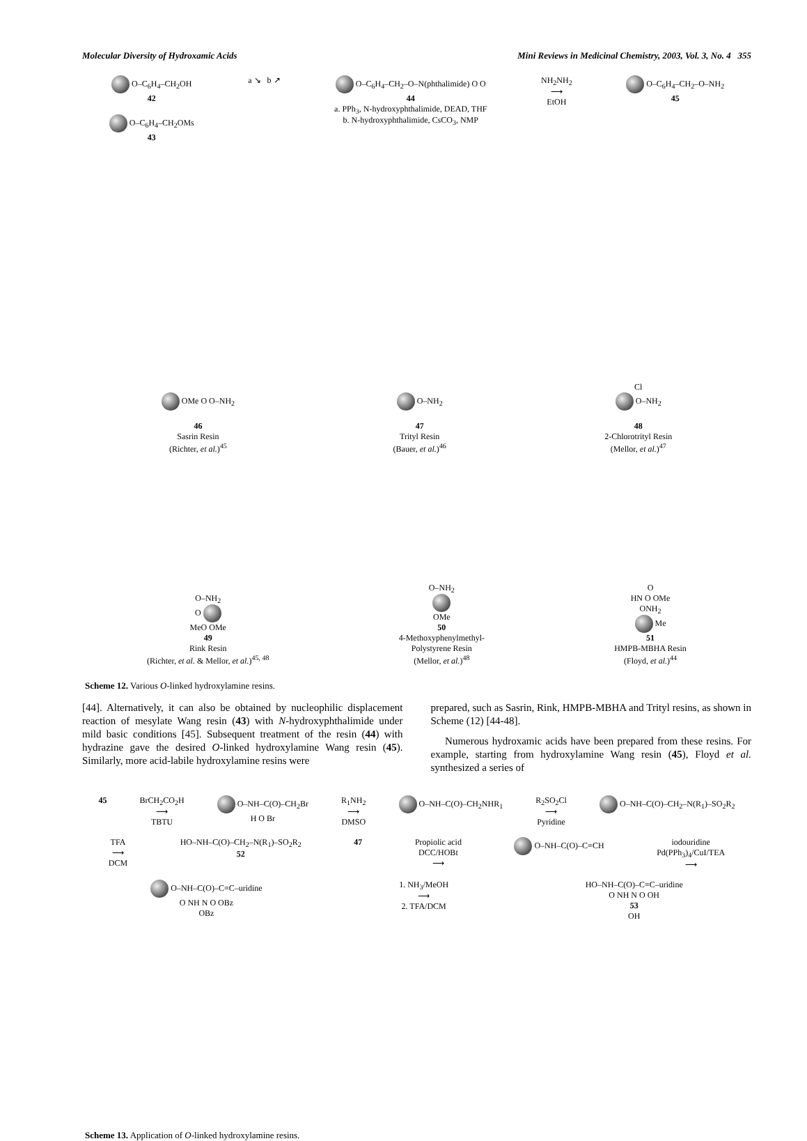Molecular Diversity of Hydroxamic Acids Mini Reviews in Medicinal Chemistry, 2003, Vol. 3, No. 4 355
O–C<sub>6</sub>H<sub>4</sub>–CH<sub>2</sub>OH
42
O–C<sub>6</sub>H<sub>4</sub>–CH<sub>2</sub>OMs
43
a ↘ b ↗ O–C<sub>6</sub>H<sub>4</sub>–CH<sub>2</sub>–O–N(phthalimide) O O
44
a. PPh<sub>3</sub>, N-hydroxyphthalimide, DEAD, THF
b. N-hydroxyphthalimide, CsCO<sub>3</sub>, NMP
NH<sub>2</sub>NH<sub>2</sub>
⟶
EtOH
O–C<sub>6</sub>H<sub>4</sub>–CH<sub>2</sub>–O–NH<sub>2</sub>
45
OMe O O–NH<sub>2</sub>
46
Sasrin Resin
(Richter, et al.)<sup>45</sup>
O–NH<sub>2</sub>
47
Trityl Resin
(Bauer, et al.)<sup>46</sup>
Cl
O–NH<sub>2</sub>
48
2-Chlorotrityl Resin
(Mellor, et al.)<sup>47</sup>
O–NH<sub>2</sub>
O
MeO OMe
49
Rink Resin
(Richter, et al. & Mellor, et al.)<sup>45, 48</sup>
O–NH<sub>2</sub>
OMe
50
4-Methoxyphenylmethyl-
Polystyrene Resin
(Mellor, et al.)<sup>48</sup>
O
HN O OMe
ONH<sub>2</sub>
Me
51
HMPB-MBHA Resin
(Floyd, et al.)<sup>44</sup>
Scheme 12. Various O-linked hydroxylamine resins.
[44]. Alternatively, it can also be obtained by nucleophilic displacement reaction of mesylate Wang resin (43) with N-hydroxyphthalimide under mild basic conditions [45]. Subsequent treatment of the resin (44) with hydrazine gave the desired O-linked hydroxylamine Wang resin (45). Similarly, more acid-labile hydroxylamine resins were
prepared, such as Sasrin, Rink, HMPB-MBHA and Trityl resins, as shown in Scheme (12) [44-48].
Numerous hydroxamic acids have been prepared from these resins. For example, starting from hydroxylamine Wang resin (45), Floyd et al. synthesized a series of
45 BrCH<sub>2</sub>CO<sub>2</sub>H
⟶
TBTU
O–NH–C(O)–CH<sub>2</sub>Br
H O Br
R<sub>1</sub>NH<sub>2</sub>
⟶
DMSO
O–NH–C(O)–CH<sub>2</sub>NHR<sub>1</sub> R<sub>2</sub>SO<sub>2</sub>Cl
⟶
Pyridine
O–NH–C(O)–CH<sub>2</sub>–N(R<sub>1</sub>)–SO<sub>2</sub>R<sub>2</sub>
TFA
⟶
DCM
HO–NH–C(O)–CH<sub>2</sub>–N(R<sub>1</sub>)–SO<sub>2</sub>R<sub>2</sub>
52
47 Propiolic acid
DCC/HOBt
⟶
O–NH–C(O)–C≡CH iodouridine
Pd(PPh<sub>3</sub>)<sub>4</sub>/CuI/TEA
⟶
O–NH–C(O)–C≡C–uridine
O NH N O OBz
OBz
1. NH<sub>3</sub>/MeOH
⟶
2. TFA/DCM
HO–NH–C(O)–C≡C–uridine
O NH N O OH
53
OH
Scheme 13. Application of O-linked hydroxylamine resins.